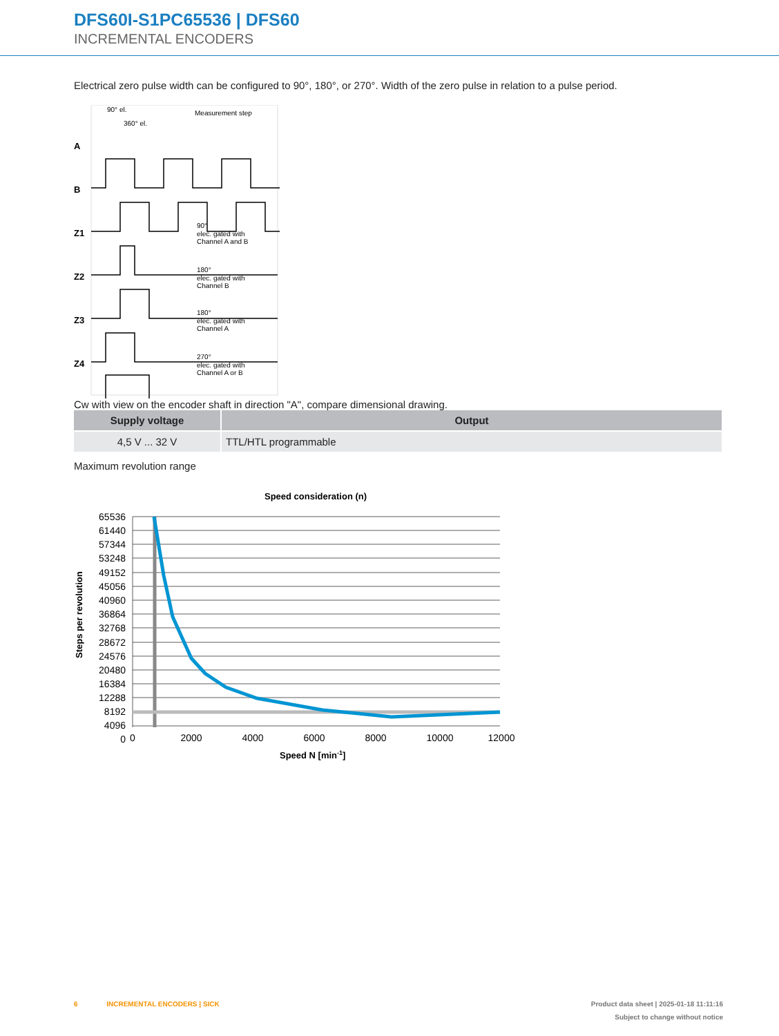DFS60I-S1PC65536 | DFS60
INCREMENTAL ENCODERS
Electrical zero pulse width can be configured to 90°, 180°, or 270°. Width of the zero pulse in relation to a pulse period.
A
B
Z1
Z2
Z3
Z4
90° el.
360° el.
Measurement step
90°
elec. gated with
Channel A and B
180°
elec. gated with
Channel B
180°
elec. gated with
Channel A
270°
elec. gated with
Channel A or B
Cw with view on the encoder shaft in direction "A", compare dimensional drawing.
| Supply voltage | Output |
| --- | --- |
| 4,5 V ... 32 V | TTL/HTL programmable |
Maximum revolution range
Speed consideration (n)
65536
61440
57344
53248
49152
45056
40960
36864
32768
28672
24576
20480
16384
12288
8192
4096
0
0
2000
4000
6000
8000
10000
12000
Speed N [min-1]
Steps per revolution
6 INCREMENTAL ENCODERS | SICK Product data sheet | 2025-01-18 11:11:16
Subject to change without notice